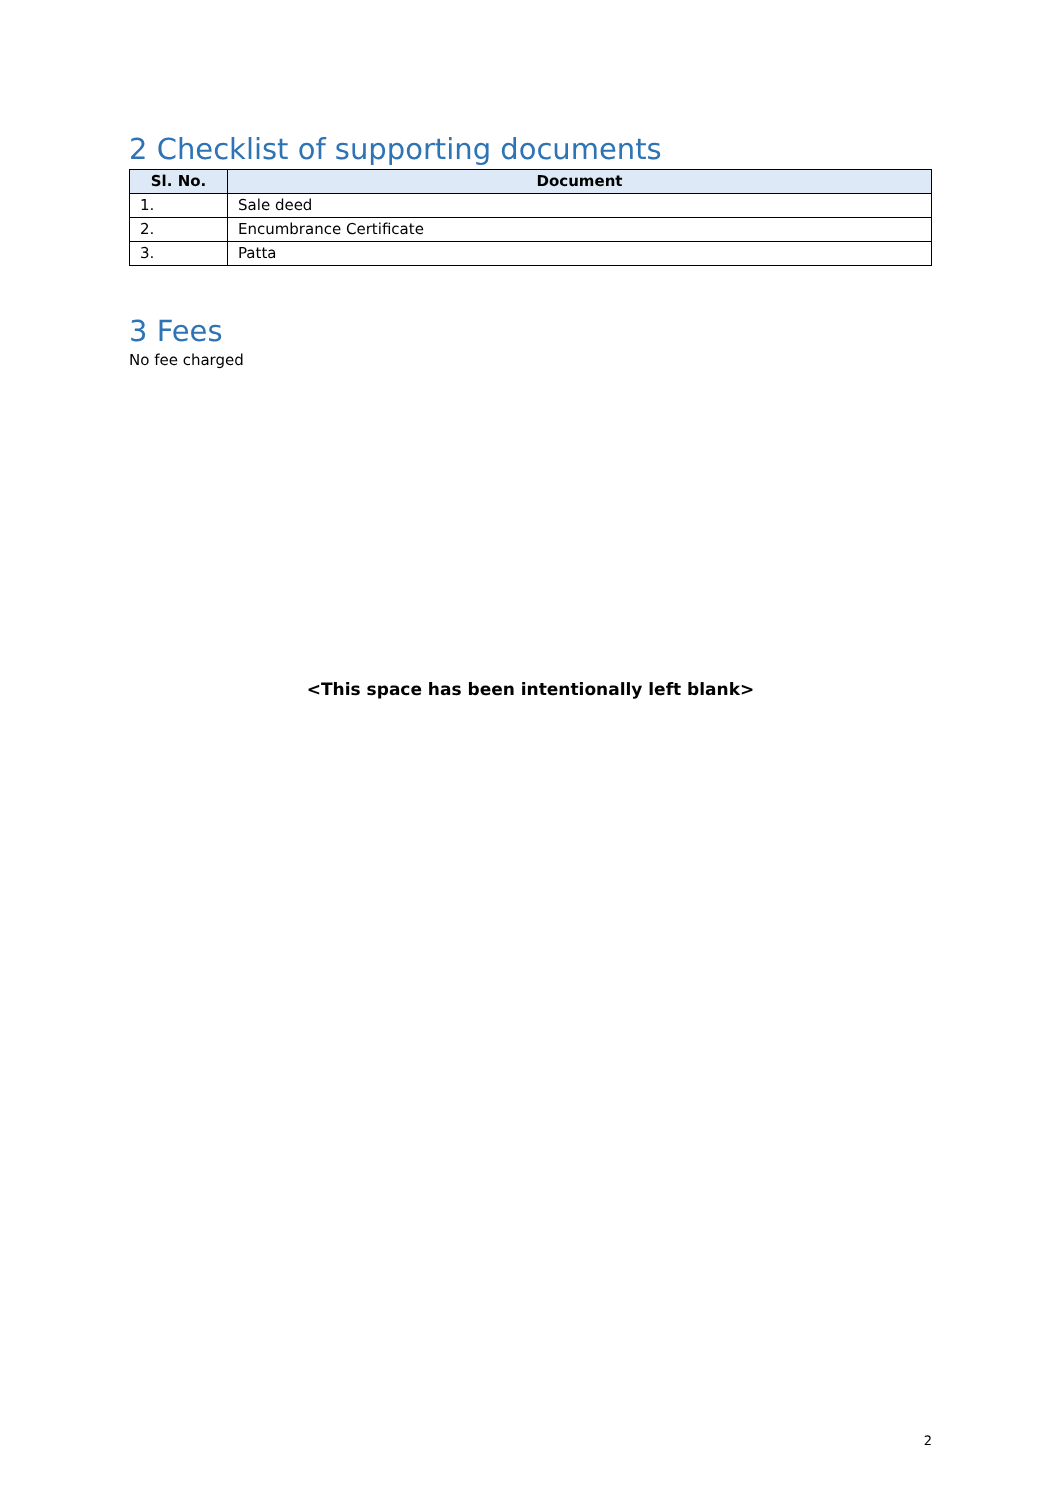2 Checklist of supporting documents
| Sl. No. | Document |
| --- | --- |
| 1. | Sale deed |
| 2. | Encumbrance Certificate |
| 3. | Patta |
3 Fees
No fee charged
<This space has been intentionally left blank>
2